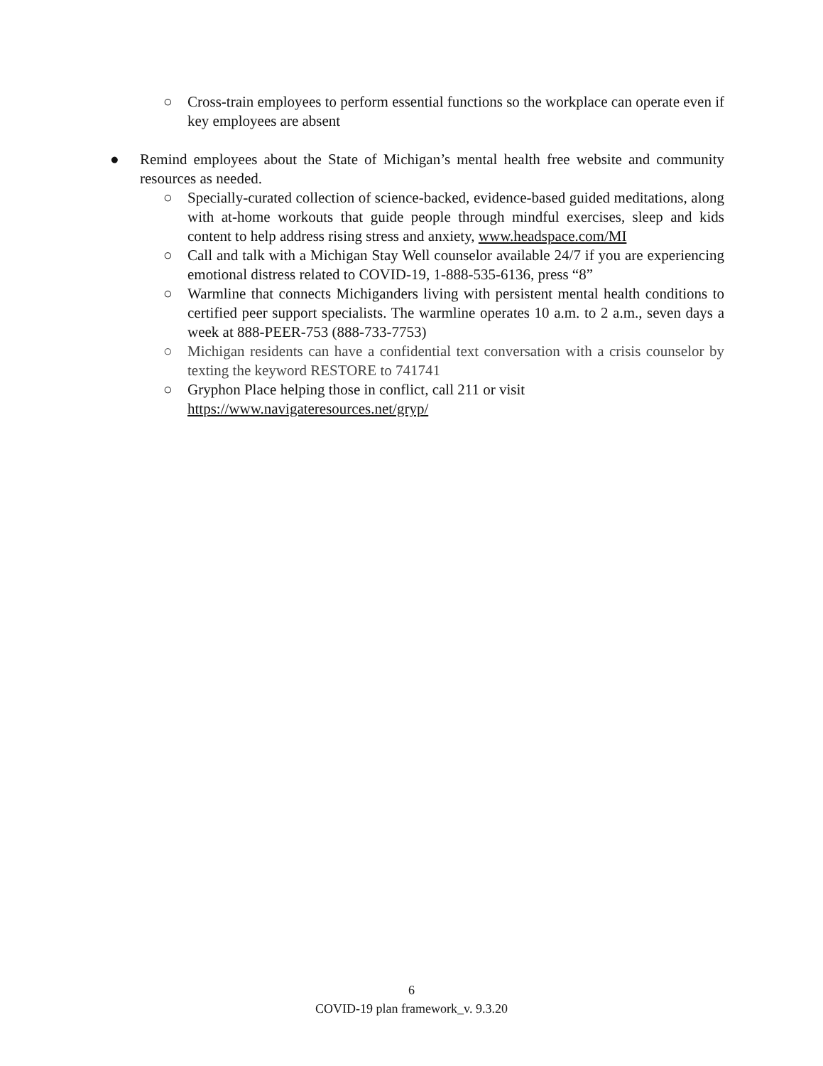○ Cross-train employees to perform essential functions so the workplace can operate even if key employees are absent
● Remind employees about the State of Michigan’s mental health free website and community resources as needed.
○ Specially-curated collection of science-backed, evidence-based guided meditations, along with at-home workouts that guide people through mindful exercises, sleep and kids content to help address rising stress and anxiety, www.headspace.com/MI
○ Call and talk with a Michigan Stay Well counselor available 24/7 if you are experiencing emotional distress related to COVID-19, 1-888-535-6136, press “8”
○ Warmline that connects Michiganders living with persistent mental health conditions to certified peer support specialists. The warmline operates 10 a.m. to 2 a.m., seven days a week at 888-PEER-753 (888-733-7753)
○ Michigan residents can have a confidential text conversation with a crisis counselor by texting the keyword RESTORE to 741741
○ Gryphon Place helping those in conflict, call 211 or visit
https://www.navigateresources.net/gryp/
6
COVID-19 plan framework_v. 9.3.20